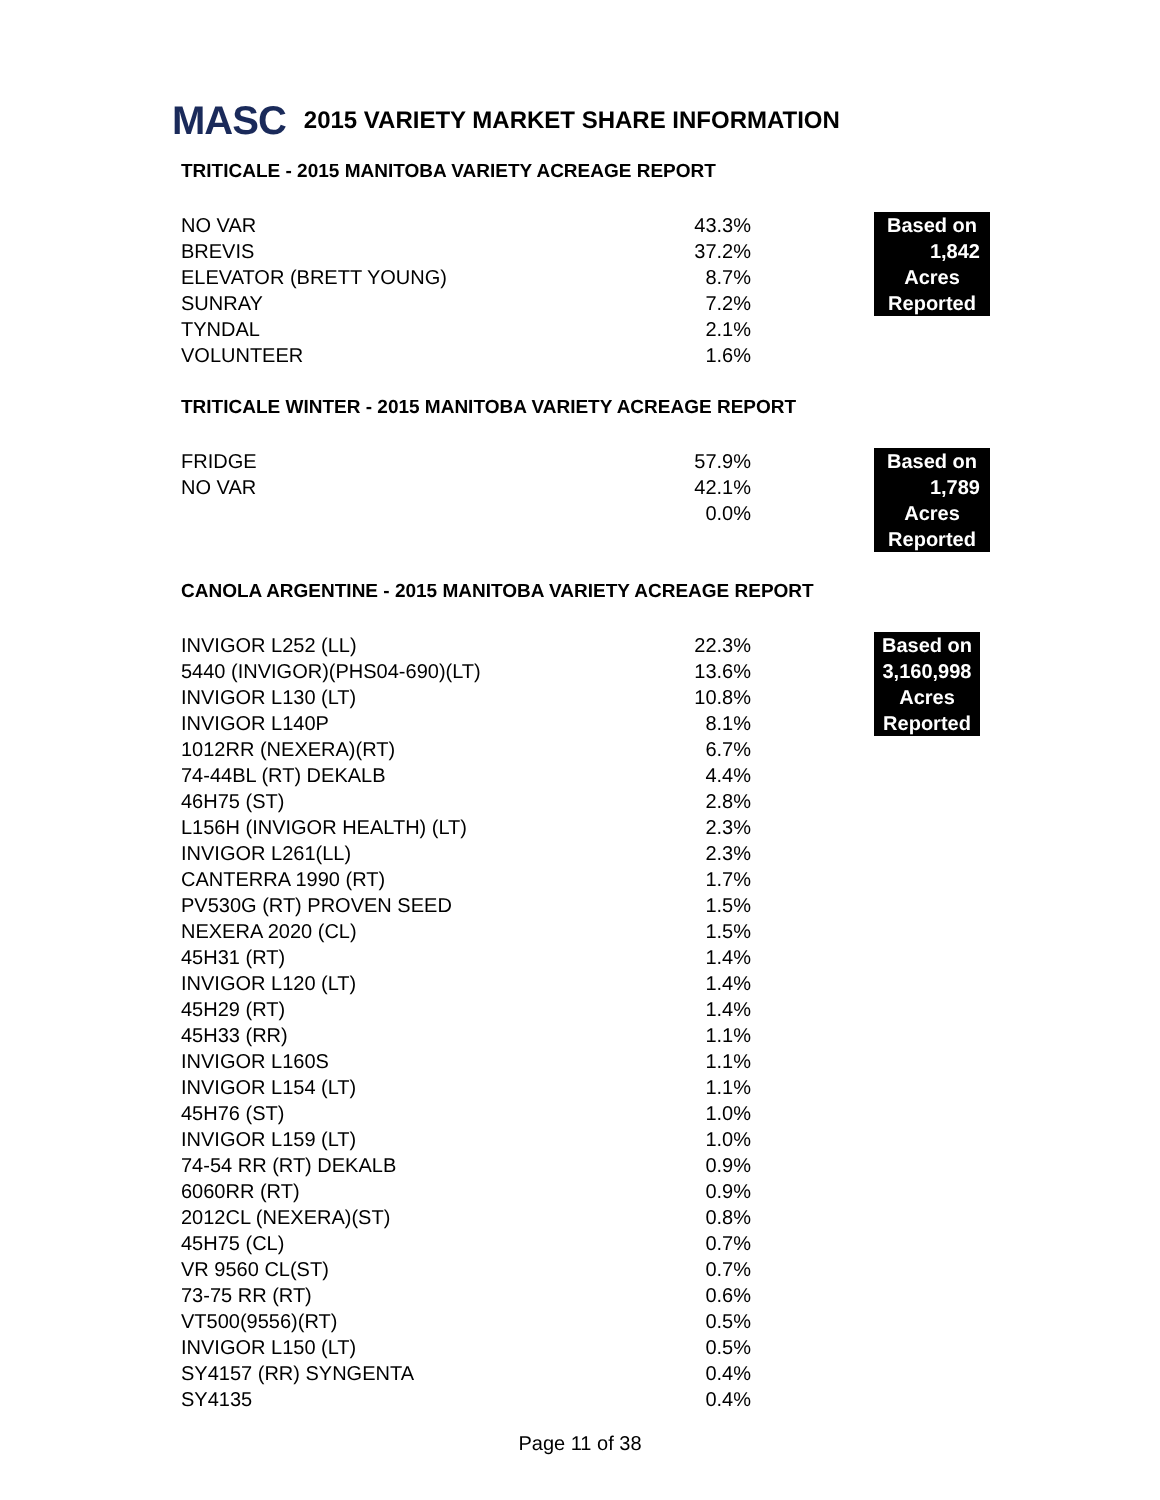MASC 2015 VARIETY MARKET SHARE INFORMATION
TRITICALE - 2015 MANITOBA VARIETY ACREAGE REPORT
| NO VAR | 43.3% | | Based on |
| BREVIS | 37.2% | | 1,842 |
| ELEVATOR (BRETT YOUNG) | 8.7% | | Acres |
| SUNRAY | 7.2% | | Reported |
| TYNDAL | 2.1% | | |
| VOLUNTEER | 1.6% | | |
TRITICALE WINTER - 2015 MANITOBA VARIETY ACREAGE REPORT
| FRIDGE | 57.9% | | Based on |
| NO VAR | 42.1% | | 1,789 |
| | 0.0% | | Acres |
| | | | Reported |
CANOLA ARGENTINE - 2015 MANITOBA VARIETY ACREAGE REPORT
| INVIGOR L252 (LL) | 22.3% | | Based on |
| 5440 (INVIGOR)(PHS04-690)(LT) | 13.6% | | 3,160,998 |
| INVIGOR L130 (LT) | 10.8% | | Acres |
| INVIGOR L140P | 8.1% | | Reported |
| 1012RR (NEXERA)(RT) | 6.7% | | |
| 74-44BL (RT) DEKALB | 4.4% | | |
| 46H75 (ST) | 2.8% | | |
| L156H (INVIGOR HEALTH) (LT) | 2.3% | | |
| INVIGOR L261(LL) | 2.3% | | |
| CANTERRA 1990 (RT) | 1.7% | | |
| PV530G (RT) PROVEN SEED | 1.5% | | |
| NEXERA 2020 (CL) | 1.5% | | |
| 45H31 (RT) | 1.4% | | |
| INVIGOR L120 (LT) | 1.4% | | |
| 45H29 (RT) | 1.4% | | |
| 45H33 (RR) | 1.1% | | |
| INVIGOR L160S | 1.1% | | |
| INVIGOR L154 (LT) | 1.1% | | |
| 45H76 (ST) | 1.0% | | |
| INVIGOR L159 (LT) | 1.0% | | |
| 74-54 RR (RT) DEKALB | 0.9% | | |
| 6060RR (RT) | 0.9% | | |
| 2012CL (NEXERA)(ST) | 0.8% | | |
| 45H75 (CL) | 0.7% | | |
| VR 9560 CL(ST) | 0.7% | | |
| 73-75 RR (RT) | 0.6% | | |
| VT500(9556)(RT) | 0.5% | | |
| INVIGOR L150 (LT) | 0.5% | | |
| SY4157 (RR) SYNGENTA | 0.4% | | |
| SY4135 | 0.4% | | |
Page 11 of 38